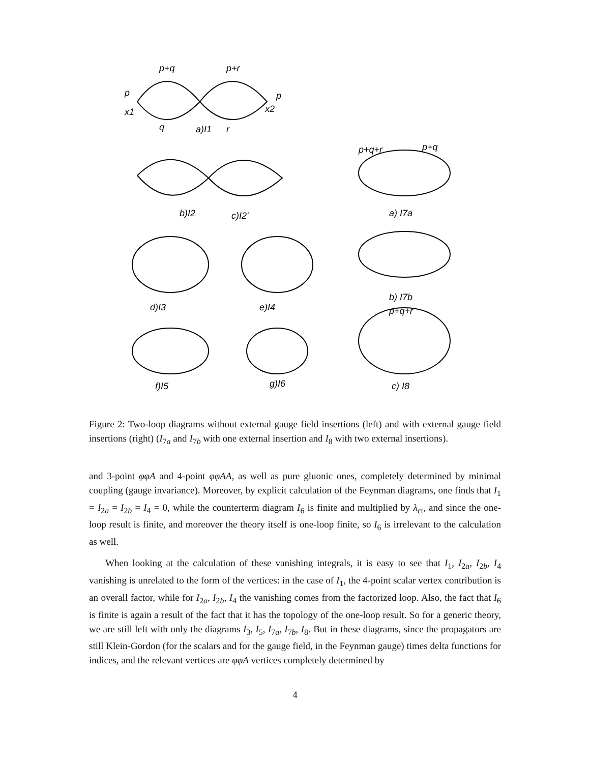p+q
p+r
p
x1
p
x2
q
a)I1
r
b)I2
c)I2'
a) I7a
p+q+r
p+q
d)I3
e)I4
b) I7b
f)I5
g)I6
c) I8
p+q+r
Figure 2: Two-loop diagrams without external gauge field insertions (left) and with external gauge field insertions (right) (I<sub>7a</sub> and I<sub>7b</sub> with one external insertion and I<sub>8</sub> with two external insertions).
and 3-point φφA and 4-point φφAA, as well as pure gluonic ones, completely determined by minimal coupling (gauge invariance). Moreover, by explicit calculation of the Feynman diagrams, one finds that I<sub>1</sub> = I<sub>2a</sub> = I<sub>2b</sub> = I<sub>4</sub> = 0, while the counterterm diagram I<sub>6</sub> is finite and multiplied by λ<sub>ct</sub>, and since the one-loop result is finite, and moreover the theory itself is one-loop finite, so I<sub>6</sub> is irrelevant to the calculation as well.
When looking at the calculation of these vanishing integrals, it is easy to see that I<sub>1</sub>, I<sub>2a</sub>, I<sub>2b</sub>, I<sub>4</sub> vanishing is unrelated to the form of the vertices: in the case of I<sub>1</sub>, the 4-point scalar vertex contribution is an overall factor, while for I<sub>2a</sub>, I<sub>2b</sub>, I<sub>4</sub> the vanishing comes from the factorized loop. Also, the fact that I<sub>6</sub> is finite is again a result of the fact that it has the topology of the one-loop result. So for a generic theory, we are still left with only the diagrams I<sub>3</sub>, I<sub>5</sub>, I<sub>7a</sub>, I<sub>7b</sub>, I<sub>8</sub>. But in these diagrams, since the propagators are still Klein-Gordon (for the scalars and for the gauge field, in the Feynman gauge) times delta functions for indices, and the relevant vertices are φφA vertices completely determined by
4